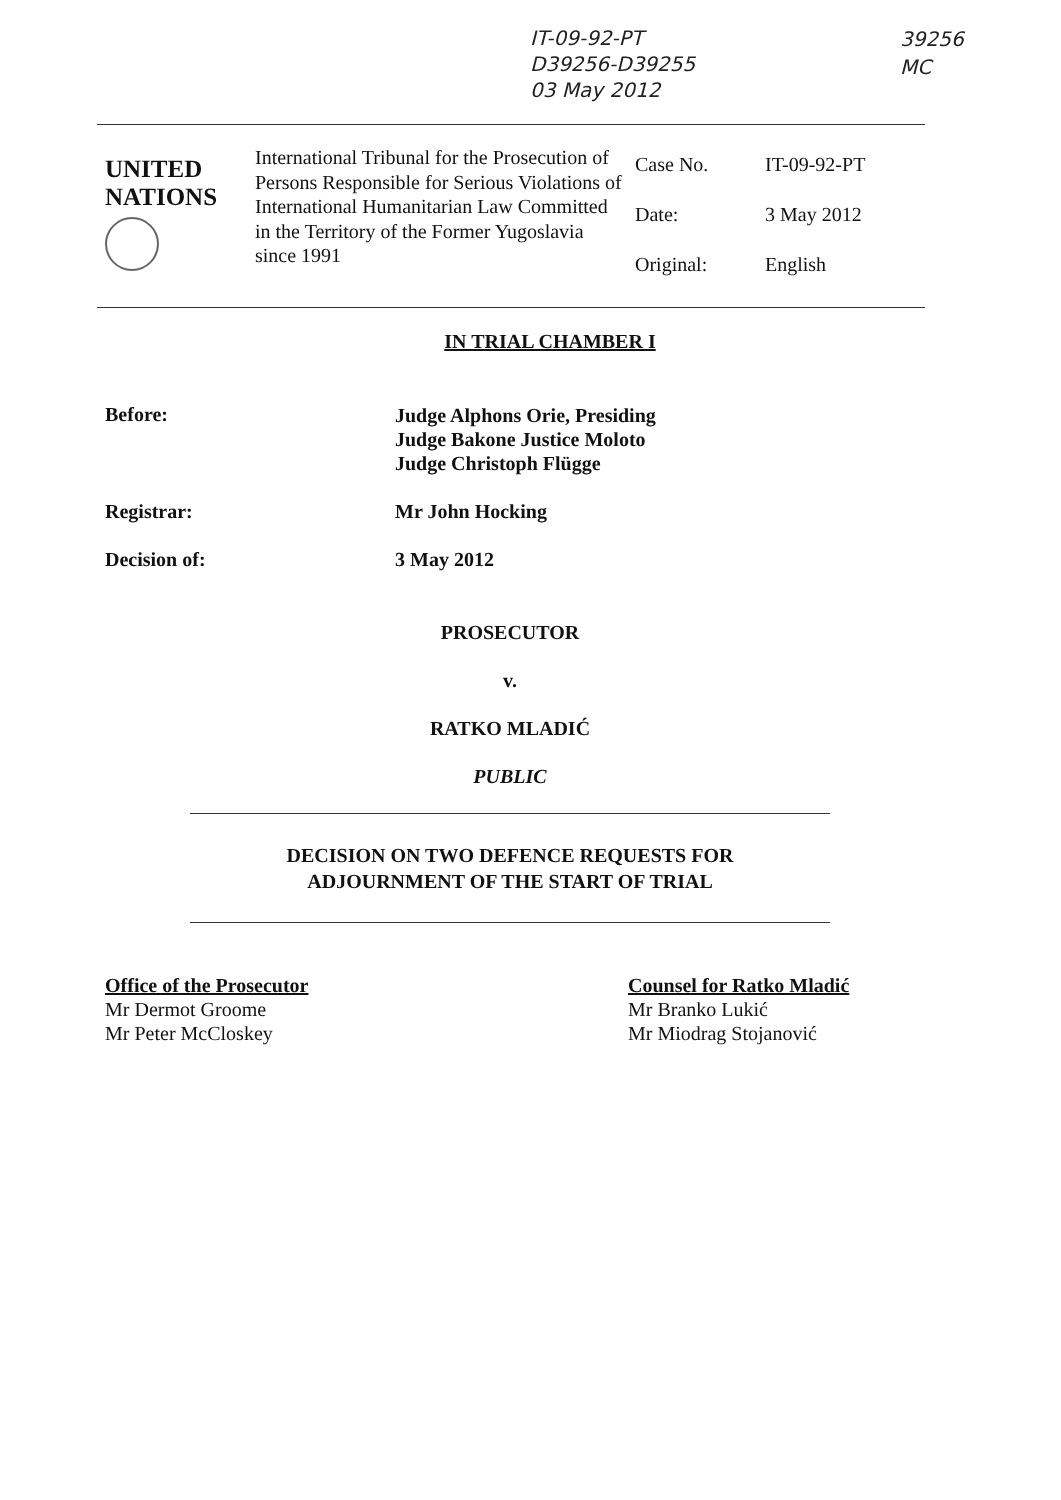IT-09-92-PT
D39256-D39255
03 May 2012
39256
MC
| UNITED NATIONS | International Tribunal for the Prosecution of Persons Responsible for Serious Violations of International Humanitarian Law Committed in the Territory of the Former Yugoslavia since 1991 | Case No. Date: Original: | IT-09-92-PT 3 May 2012 English |
IN TRIAL CHAMBER I
Before:
Judge Alphons Orie, Presiding
Judge Bakone Justice Moloto
Judge Christoph Flügge
Registrar: Mr John Hocking
Decision of: 3 May 2012
PROSECUTOR
v.
RATKO MLADIĆ
PUBLIC
DECISION ON TWO DEFENCE REQUESTS FOR
ADJOURNMENT OF THE START OF TRIAL
Office of the Prosecutor
Mr Dermot Groome
Mr Peter McCloskey
Counsel for Ratko Mladić
Mr Branko Lukić
Mr Miodrag Stojanović